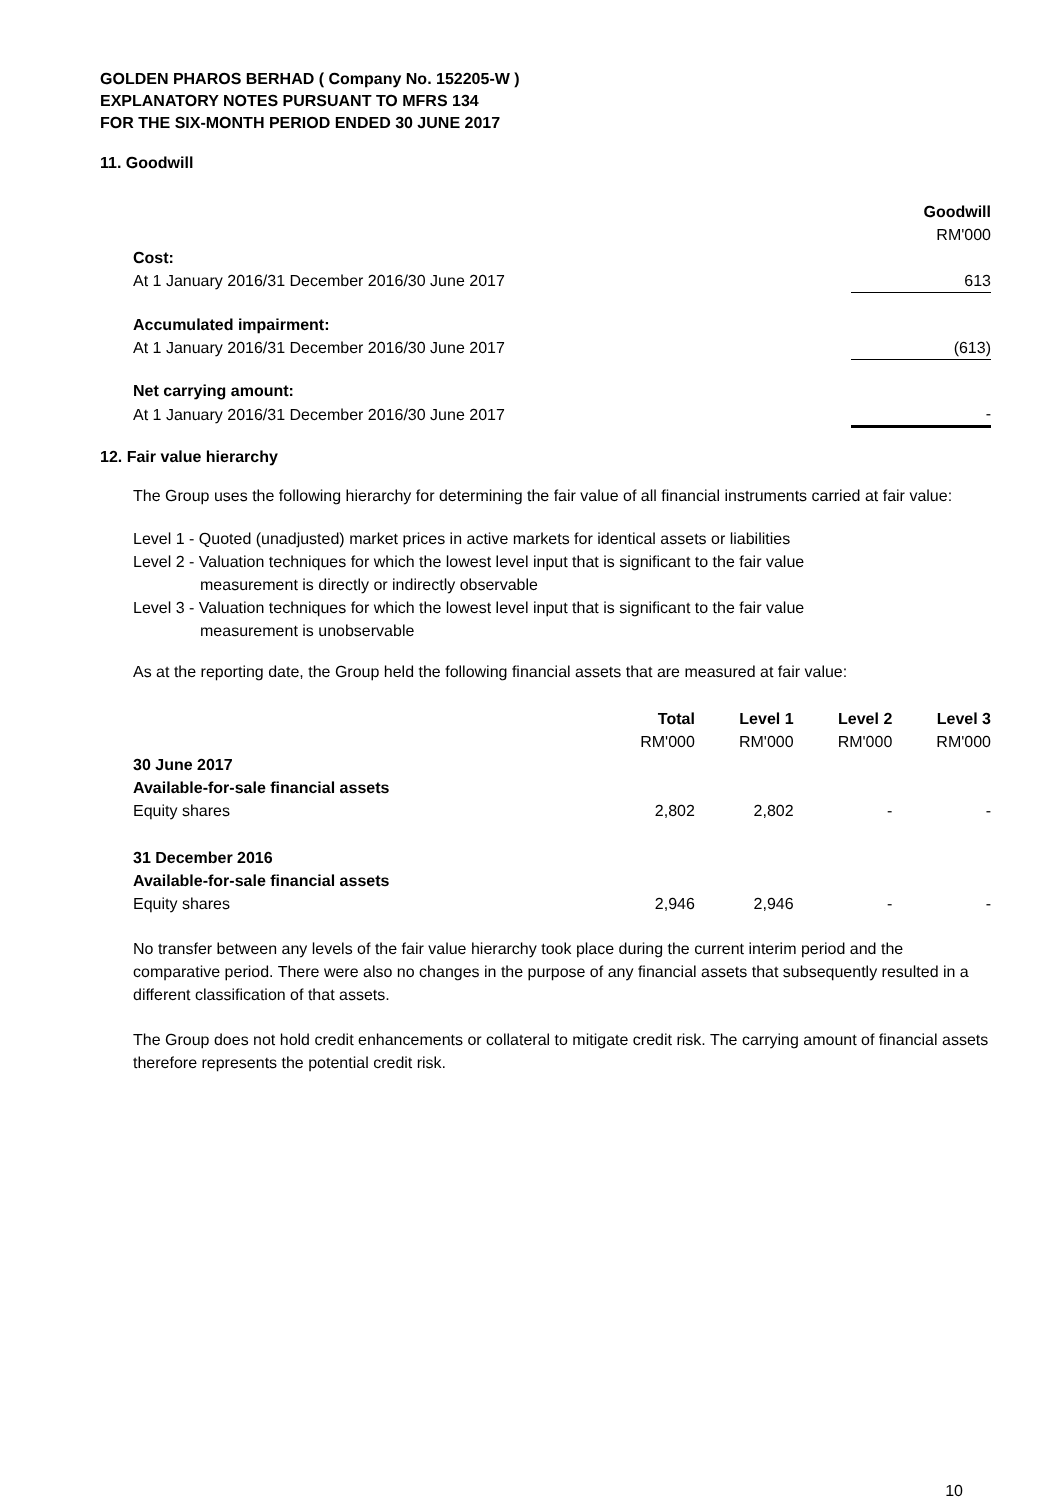GOLDEN PHAROS BERHAD ( Company No. 152205-W )
EXPLANATORY NOTES PURSUANT TO MFRS 134
FOR THE SIX-MONTH PERIOD ENDED 30 JUNE 2017
11. Goodwill
| | Goodwill |
| | RM'000 |
| Cost: | |
| At 1 January 2016/31 December 2016/30 June 2017 | 613 |
| Accumulated impairment: | |
| At 1 January 2016/31 December 2016/30 June 2017 | (613) |
| Net carrying amount: | |
| At 1 January 2016/31 December 2016/30 June 2017 | - |
12. Fair value hierarchy
The Group uses the following hierarchy for determining the fair value of all financial instruments carried at fair value:
Level 1 - Quoted (unadjusted) market prices in active markets for identical assets or liabilities
Level 2 - Valuation techniques for which the lowest level input that is significant to the fair value
measurement is directly or indirectly observable
Level 3 - Valuation techniques for which the lowest level input that is significant to the fair value
measurement is unobservable
As at the reporting date, the Group held the following financial assets that are measured at fair value:
| | Total | Level 1 | Level 2 | Level 3 |
| | RM'000 | RM'000 | RM'000 | RM'000 |
| 30 June 2017 | | | | |
| Available-for-sale financial assets | | | | |
| Equity shares | 2,802 | 2,802 | - | - |
| 31 December 2016 | | | | |
| Available-for-sale financial assets | | | | |
| Equity shares | 2,946 | 2,946 | - | - |
No transfer between any levels of the fair value hierarchy took place during the current interim period and the comparative period. There were also no changes in the purpose of any financial assets that subsequently resulted in a different classification of that assets.
The Group does not hold credit enhancements or collateral to mitigate credit risk. The carrying amount of financial assets therefore represents the potential credit risk.
10